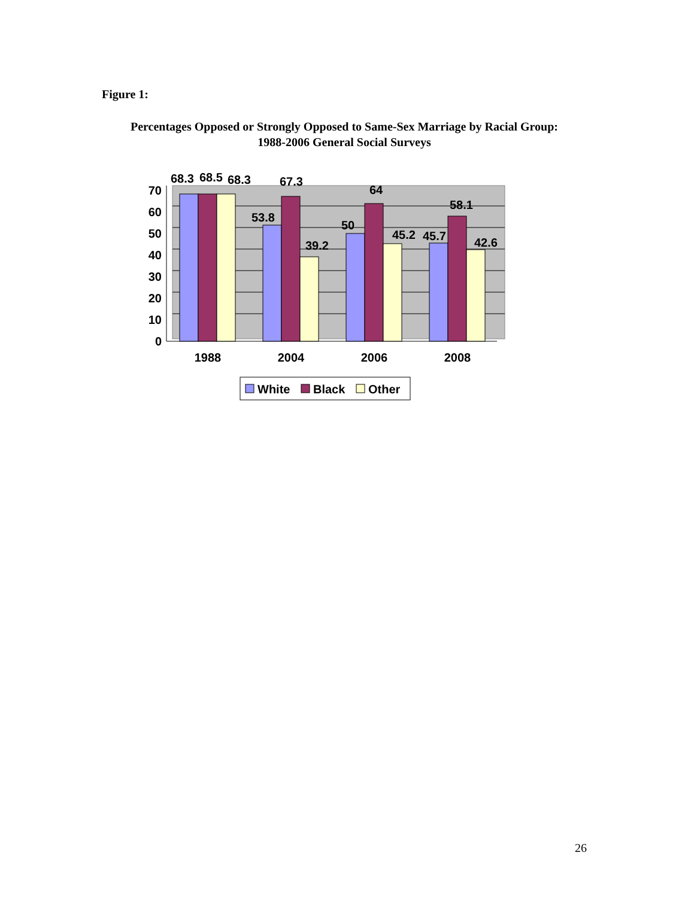Figure 1:
Percentages Opposed or Strongly Opposed to Same-Sex Marriage by Racial Group:
1988-2006 General Social Surveys
70
60
50
40
30
20
10
0
68.3
68.5
68.3
53.8
67.3
39.2
50
64
45.2
45.7
58.1
42.6
1988
2004
2006
2008
White
Black
Other
26